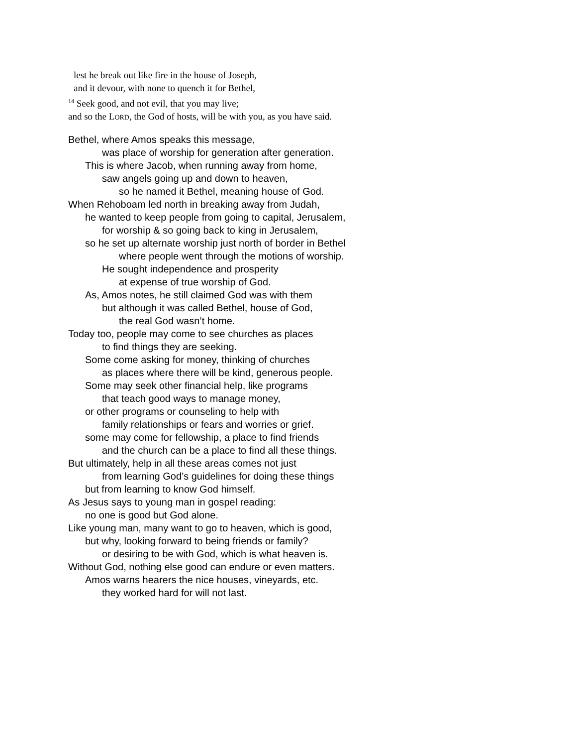lest he break out like fire in the house of Joseph,
and it devour, with none to quench it for Bethel,
<sup>14</sup> Seek good, and not evil, that you may live;
and so the LORD, the God of hosts, will be with you, as you have said.
Bethel, where Amos speaks this message,
was place of worship for generation after generation.
This is where Jacob, when running away from home,
saw angels going up and down to heaven,
so he named it Bethel, meaning house of God.
When Rehoboam led north in breaking away from Judah,
he wanted to keep people from going to capital, Jerusalem,
for worship & so going back to king in Jerusalem,
so he set up alternate worship just north of border in Bethel
where people went through the motions of worship.
He sought independence and prosperity
at expense of true worship of God.
As, Amos notes, he still claimed God was with them
but although it was called Bethel, house of God,
the real God wasn’t home.
Today too, people may come to see churches as places
to find things they are seeking.
Some come asking for money, thinking of churches
as places where there will be kind, generous people.
Some may seek other financial help, like programs
that teach good ways to manage money,
or other programs or counseling to help with
family relationships or fears and worries or grief.
some may come for fellowship, a place to find friends
and the church can be a place to find all these things.
But ultimately, help in all these areas comes not just
from learning God’s guidelines for doing these things
but from learning to know God himself.
As Jesus says to young man in gospel reading:
no one is good but God alone.
Like young man, many want to go to heaven, which is good,
but why, looking forward to being friends or family?
or desiring to be with God, which is what heaven is.
Without God, nothing else good can endure or even matters.
Amos warns hearers the nice houses, vineyards, etc.
they worked hard for will not last.